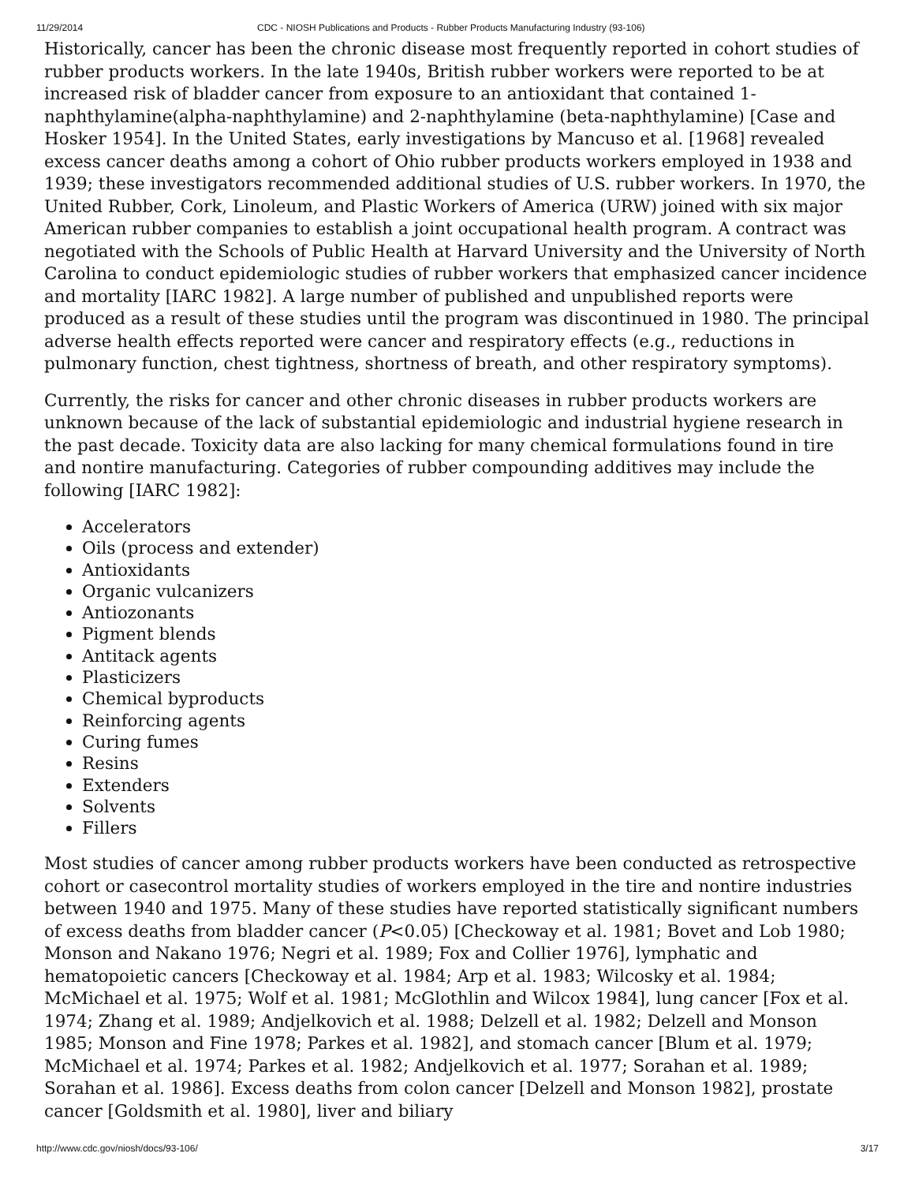11/29/2014 CDC - NIOSH Publications and Products - Rubber Products Manufacturing Industry (93-106)
Historically, cancer has been the chronic disease most frequently reported in cohort studies of rubber products workers. In the late 1940s, British rubber workers were reported to be at increased risk of bladder cancer from exposure to an antioxidant that contained 1-naphthylamine(alpha-naphthylamine) and 2-naphthylamine (beta-naphthylamine) [Case and Hosker 1954]. In the United States, early investigations by Mancuso et al. [1968] revealed excess cancer deaths among a cohort of Ohio rubber products workers employed in 1938 and 1939; these investigators recommended additional studies of U.S. rubber workers. In 1970, the United Rubber, Cork, Linoleum, and Plastic Workers of America (URW) joined with six major American rubber companies to establish a joint occupational health program. A contract was negotiated with the Schools of Public Health at Harvard University and the University of North Carolina to conduct epidemiologic studies of rubber workers that emphasized cancer incidence and mortality [IARC 1982]. A large number of published and unpublished reports were produced as a result of these studies until the program was discontinued in 1980. The principal adverse health effects reported were cancer and respiratory effects (e.g., reductions in pulmonary function, chest tightness, shortness of breath, and other respiratory symptoms).
Currently, the risks for cancer and other chronic diseases in rubber products workers are unknown because of the lack of substantial epidemiologic and industrial hygiene research in the past decade. Toxicity data are also lacking for many chemical formulations found in tire and nontire manufacturing. Categories of rubber compounding additives may include the following [IARC 1982]:
Accelerators
Oils (process and extender)
Antioxidants
Organic vulcanizers
Antiozonants
Pigment blends
Antitack agents
Plasticizers
Chemical byproducts
Reinforcing agents
Curing fumes
Resins
Extenders
Solvents
Fillers
Most studies of cancer among rubber products workers have been conducted as retrospective cohort or casecontrol mortality studies of workers employed in the tire and nontire industries between 1940 and 1975. Many of these studies have reported statistically significant numbers of excess deaths from bladder cancer (P<0.05) [Checkoway et al. 1981; Bovet and Lob 1980; Monson and Nakano 1976; Negri et al. 1989; Fox and Collier 1976], lymphatic and hematopoietic cancers [Checkoway et al. 1984; Arp et al. 1983; Wilcosky et al. 1984; McMichael et al. 1975; Wolf et al. 1981; McGlothlin and Wilcox 1984], lung cancer [Fox et al. 1974; Zhang et al. 1989; Andjelkovich et al. 1988; Delzell et al. 1982; Delzell and Monson 1985; Monson and Fine 1978; Parkes et al. 1982], and stomach cancer [Blum et al. 1979; McMichael et al. 1974; Parkes et al. 1982; Andjelkovich et al. 1977; Sorahan et al. 1989; Sorahan et al. 1986]. Excess deaths from colon cancer [Delzell and Monson 1982], prostate cancer [Goldsmith et al. 1980], liver and biliary
http://www.cdc.gov/niosh/docs/93-106/ 3/17